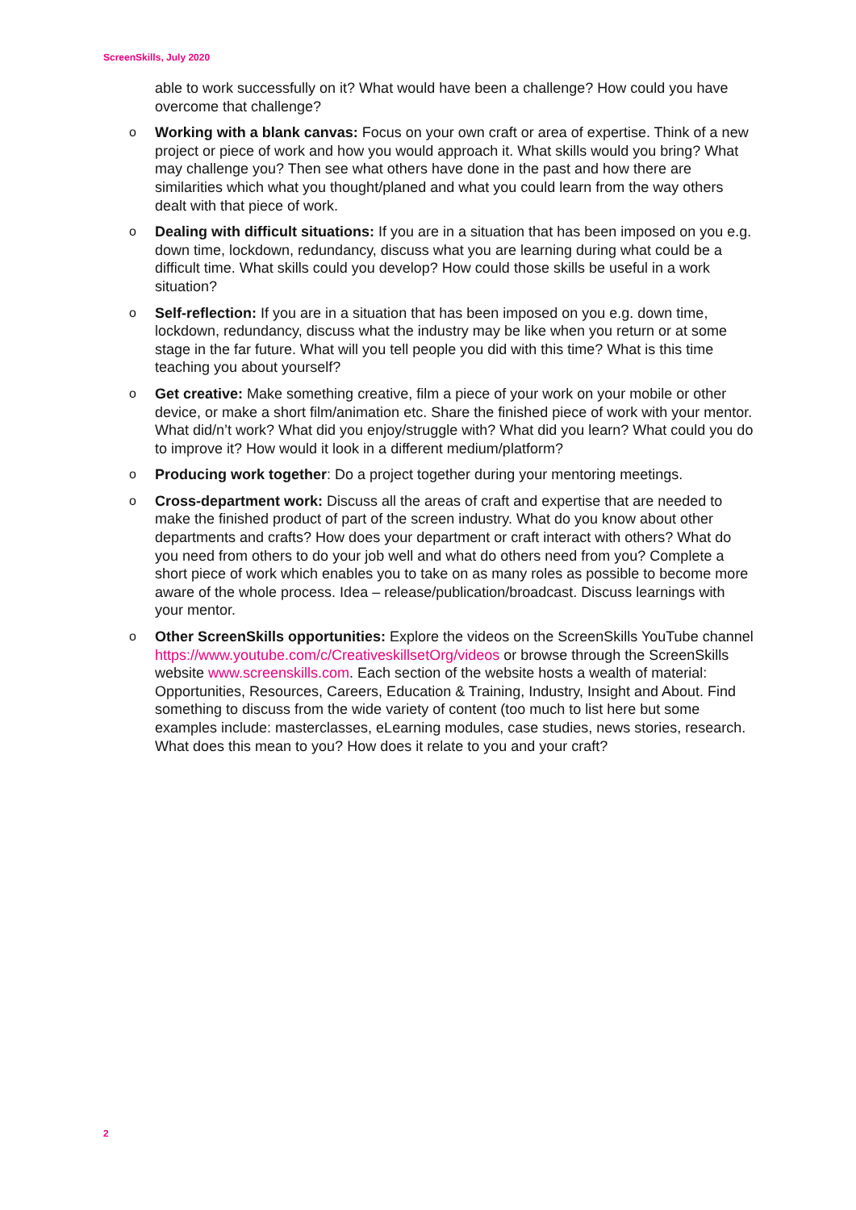ScreenSkills, July 2020
able to work successfully on it? What would have been a challenge? How could you have overcome that challenge?
o Working with a blank canvas: Focus on your own craft or area of expertise. Think of a new project or piece of work and how you would approach it. What skills would you bring? What may challenge you? Then see what others have done in the past and how there are similarities which what you thought/planed and what you could learn from the way others dealt with that piece of work.
o Dealing with difficult situations: If you are in a situation that has been imposed on you e.g. down time, lockdown, redundancy, discuss what you are learning during what could be a difficult time. What skills could you develop? How could those skills be useful in a work situation?
o Self-reflection: If you are in a situation that has been imposed on you e.g. down time, lockdown, redundancy, discuss what the industry may be like when you return or at some stage in the far future. What will you tell people you did with this time? What is this time teaching you about yourself?
o Get creative: Make something creative, film a piece of your work on your mobile or other device, or make a short film/animation etc. Share the finished piece of work with your mentor. What did/n’t work? What did you enjoy/struggle with? What did you learn? What could you do to improve it? How would it look in a different medium/platform?
o Producing work together: Do a project together during your mentoring meetings.
o Cross-department work: Discuss all the areas of craft and expertise that are needed to make the finished product of part of the screen industry. What do you know about other departments and crafts? How does your department or craft interact with others? What do you need from others to do your job well and what do others need from you? Complete a short piece of work which enables you to take on as many roles as possible to become more aware of the whole process. Idea – release/publication/broadcast. Discuss learnings with your mentor.
o Other ScreenSkills opportunities: Explore the videos on the ScreenSkills YouTube channel https://www.youtube.com/c/CreativeskillsetOrg/videos or browse through the ScreenSkills website www.screenskills.com. Each section of the website hosts a wealth of material: Opportunities, Resources, Careers, Education & Training, Industry, Insight and About. Find something to discuss from the wide variety of content (too much to list here but some examples include: masterclasses, eLearning modules, case studies, news stories, research. What does this mean to you? How does it relate to you and your craft?
2